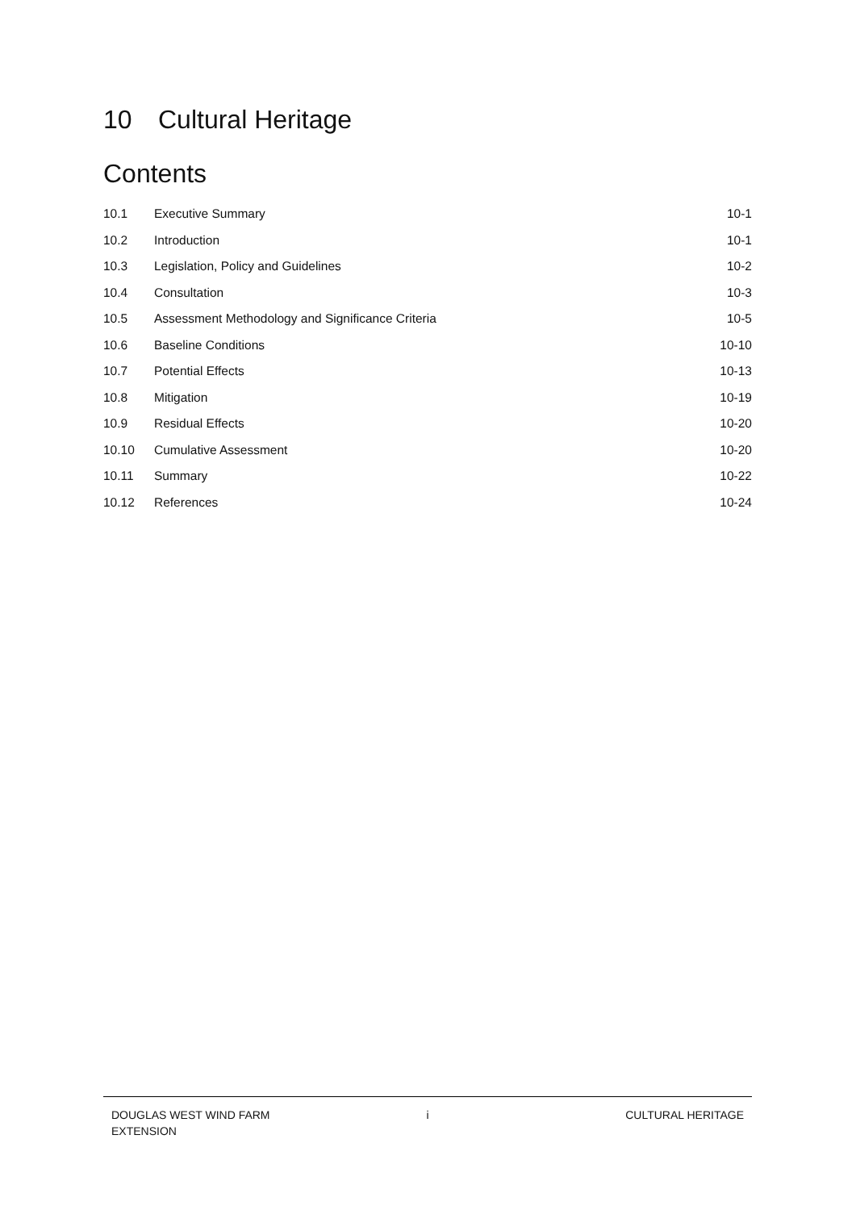10 Cultural Heritage
Contents
10.1 Executive Summary 10-1
10.2 Introduction 10-1
10.3 Legislation, Policy and Guidelines
10-2
10.4 Consultation 10-3
10.5 Assessment Methodology and Significance Criteria
10-5
10.6 Baseline Conditions 10-10
10.7 Potential Effects 10-13
10.8 Mitigation 10-19
10.9 Residual Effects 10-20
10.10 Cumulative Assessment 10-20
10.11 Summary 10-22
10.12 References 10-24
DOUGLAS WEST WIND FARM
EXTENSION
i CULTURAL HERITAGE